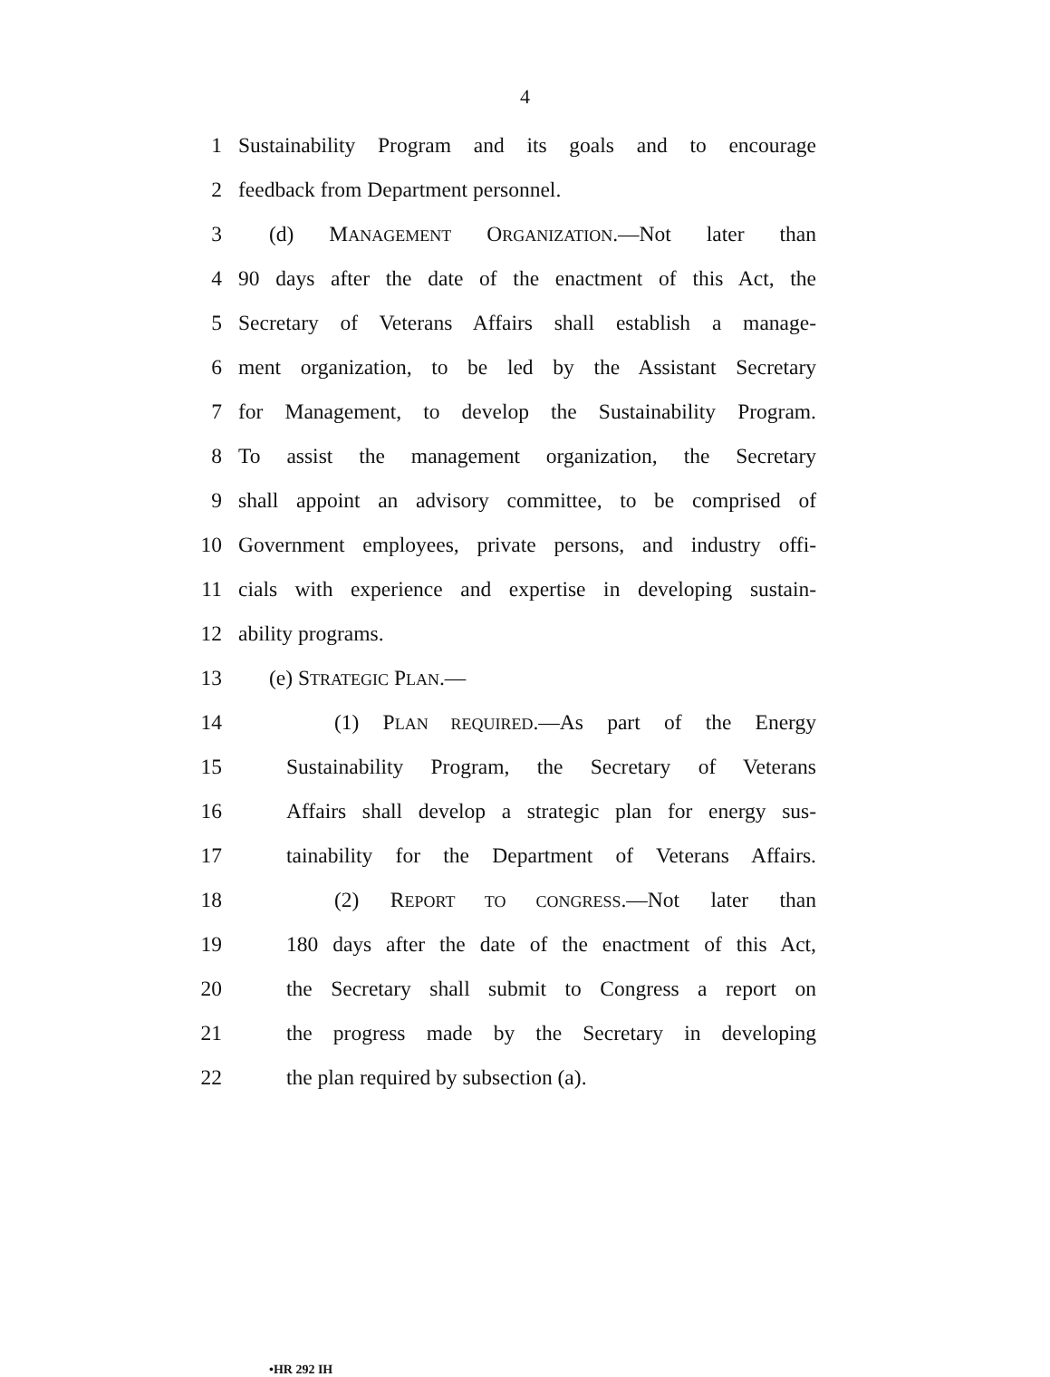4
1 Sustainability Program and its goals and to encourage
2 feedback from Department personnel.
3 (d) MANAGEMENT ORGANIZATION.—Not later than
4 90 days after the date of the enactment of this Act, the
5 Secretary of Veterans Affairs shall establish a manage-
6 ment organization, to be led by the Assistant Secretary
7 for Management, to develop the Sustainability Program.
8 To assist the management organization, the Secretary
9 shall appoint an advisory committee, to be comprised of
10 Government employees, private persons, and industry offi-
11 cials with experience and expertise in developing sustain-
12 ability programs.
13 (e) STRATEGIC PLAN.—
14 (1) PLAN REQUIRED.—As part of the Energy
15 Sustainability Program, the Secretary of Veterans
16 Affairs shall develop a strategic plan for energy sus-
17 tainability for the Department of Veterans Affairs.
18 (2) REPORT TO CONGRESS.—Not later than
19 180 days after the date of the enactment of this Act,
20 the Secretary shall submit to Congress a report on
21 the progress made by the Secretary in developing
22 the plan required by subsection (a).
•HR 292 IH